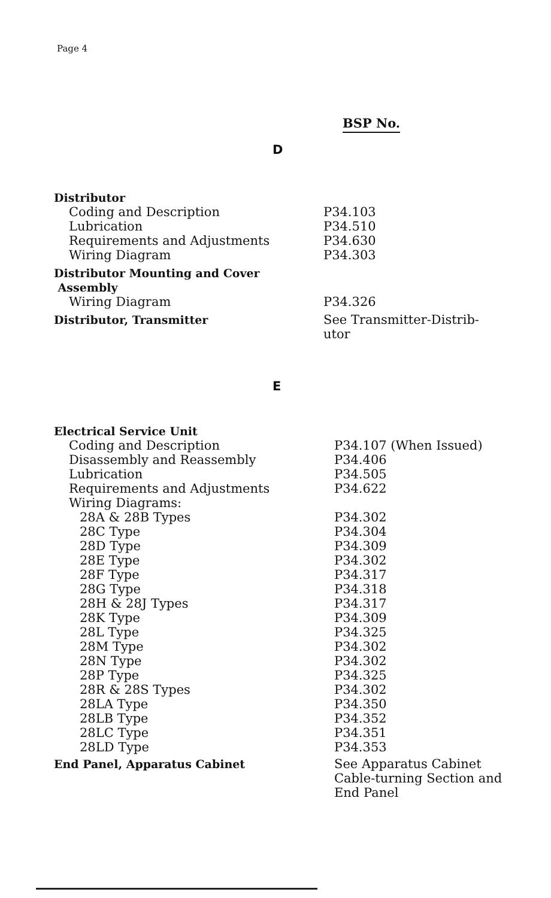Page 4
BSP No.
D
| Distributor | |
| Coding and Description | P34.103 |
| Lubrication | P34.510 |
| Requirements and Adjustments | P34.630 |
| Wiring Diagram | P34.303 |
| Distributor Mounting and Cover Assembly | |
| Wiring Diagram | P34.326 |
| Distributor, Transmitter | See Transmitter-Distrib- utor |
E
| Electrical Service Unit | |
| Coding and Description | P34.107 (When Issued) |
| Disassembly and Reassembly | P34.406 |
| Lubrication | P34.505 |
| Requirements and Adjustments | P34.622 |
| Wiring Diagrams: | |
| 28A & 28B Types | P34.302 |
| 28C Type | P34.304 |
| 28D Type | P34.309 |
| 28E Type | P34.302 |
| 28F Type | P34.317 |
| 28G Type | P34.318 |
| 28H & 28J Types | P34.317 |
| 28K Type | P34.309 |
| 28L Type | P34.325 |
| 28M Type | P34.302 |
| 28N Type | P34.302 |
| 28P Type | P34.325 |
| 28R & 28S Types | P34.302 |
| 28LA Type | P34.350 |
| 28LB Type | P34.352 |
| 28LC Type | P34.351 |
| 28LD Type | P34.353 |
| End Panel, Apparatus Cabinet | See Apparatus Cabinet Cable-turning Section and End Panel |